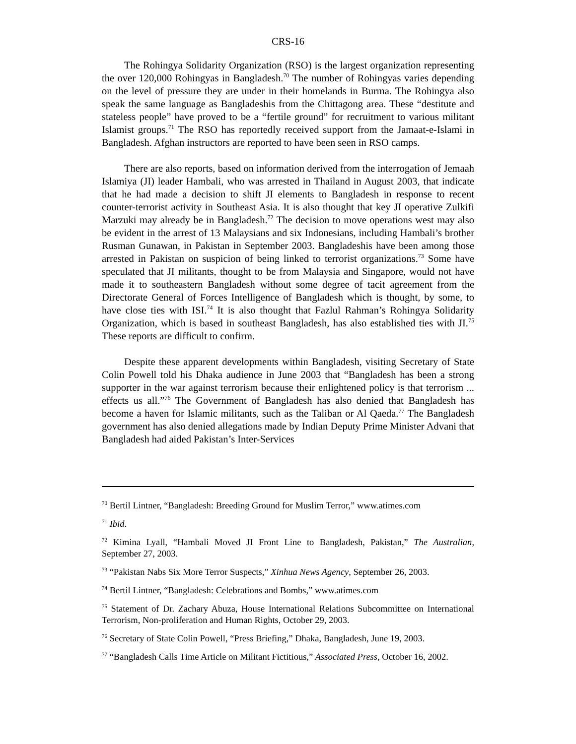CRS-16
The Rohingya Solidarity Organization (RSO) is the largest organization representing the over 120,000 Rohingyas in Bangladesh.<sup>70</sup> The number of Rohingyas varies depending on the level of pressure they are under in their homelands in Burma. The Rohingya also speak the same language as Bangladeshis from the Chittagong area. These “destitute and stateless people” have proved to be a “fertile ground” for recruitment to various militant Islamist groups.<sup>71</sup> The RSO has reportedly received support from the Jamaat-e-Islami in Bangladesh. Afghan instructors are reported to have been seen in RSO camps.
There are also reports, based on information derived from the interrogation of Jemaah Islamiya (JI) leader Hambali, who was arrested in Thailand in August 2003, that indicate that he had made a decision to shift JI elements to Bangladesh in response to recent counter-terrorist activity in Southeast Asia. It is also thought that key JI operative Zulkifi Marzuki may already be in Bangladesh.<sup>72</sup> The decision to move operations west may also be evident in the arrest of 13 Malaysians and six Indonesians, including Hambali’s brother Rusman Gunawan, in Pakistan in September 2003. Bangladeshis have been among those arrested in Pakistan on suspicion of being linked to terrorist organizations.<sup>73</sup> Some have speculated that JI militants, thought to be from Malaysia and Singapore, would not have made it to southeastern Bangladesh without some degree of tacit agreement from the Directorate General of Forces Intelligence of Bangladesh which is thought, by some, to have close ties with ISI.<sup>74</sup> It is also thought that Fazlul Rahman’s Rohingya Solidarity Organization, which is based in southeast Bangladesh, has also established ties with JI.<sup>75</sup> These reports are difficult to confirm.
Despite these apparent developments within Bangladesh, visiting Secretary of State Colin Powell told his Dhaka audience in June 2003 that “Bangladesh has been a strong supporter in the war against terrorism because their enlightened policy is that terrorism ... effects us all.”<sup>76</sup> The Government of Bangladesh has also denied that Bangladesh has become a haven for Islamic militants, such as the Taliban or Al Qaeda.<sup>77</sup> The Bangladesh government has also denied allegations made by Indian Deputy Prime Minister Advani that Bangladesh had aided Pakistan’s Inter-Services
<sup>70</sup> Bertil Lintner, “Bangladesh: Breeding Ground for Muslim Terror,” www.atimes.com
<sup>71</sup> Ibid.
<sup>72</sup> Kimina Lyall, “Hambali Moved JI Front Line to Bangladesh, Pakistan,” The Australian, September 27, 2003.
<sup>73</sup> “Pakistan Nabs Six More Terror Suspects,” Xinhua News Agency, September 26, 2003.
<sup>74</sup> Bertil Lintner, “Bangladesh: Celebrations and Bombs,” www.atimes.com
<sup>75</sup> Statement of Dr. Zachary Abuza, House International Relations Subcommittee on International Terrorism, Non-proliferation and Human Rights, October 29, 2003.
<sup>76</sup> Secretary of State Colin Powell, “Press Briefing,” Dhaka, Bangladesh, June 19, 2003.
<sup>77</sup> “Bangladesh Calls Time Article on Militant Fictitious,” Associated Press, October 16, 2002.